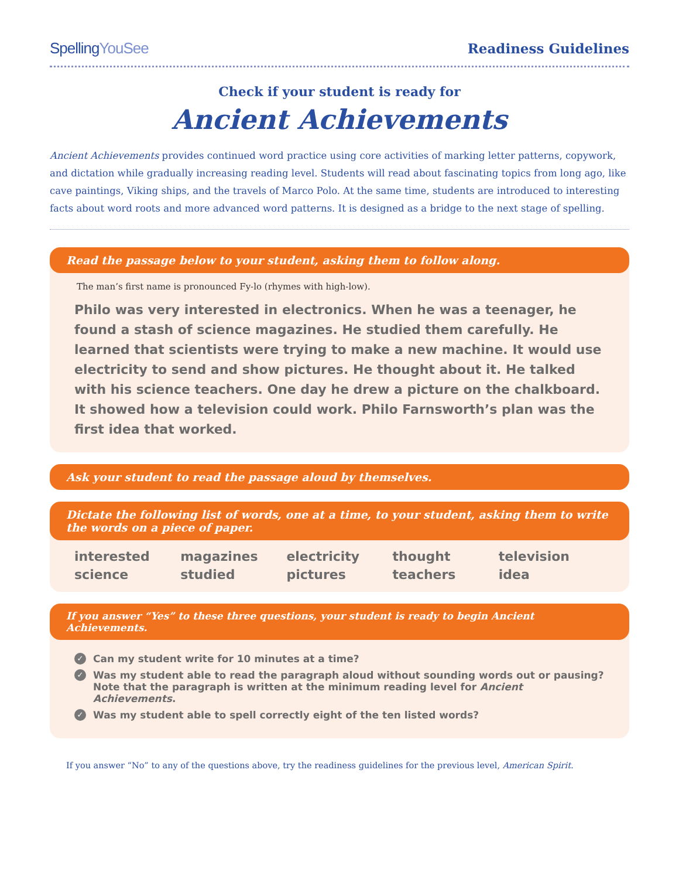SpellingYouSee Readiness Guidelines
Check if your student is ready for
Ancient Achievements
Ancient Achievements provides continued word practice using core activities of marking letter patterns, copywork, and dictation while gradually increasing reading level. Students will read about fascinating topics from long ago, like cave paintings, Viking ships, and the travels of Marco Polo. At the same time, students are introduced to interesting facts about word roots and more advanced word patterns. It is designed as a bridge to the next stage of spelling.
Read the passage below to your student, asking them to follow along.
The man’s first name is pronounced Fy-lo (rhymes with high-low).
Philo was very interested in electronics. When he was a teenager, he found a stash of science magazines. He studied them carefully. He learned that scientists were trying to make a new machine. It would use electricity to send and show pictures. He thought about it. He talked with his science teachers. One day he drew a picture on the chalkboard. It showed how a television could work. Philo Farnsworth’s plan was the first idea that worked.
Ask your student to read the passage aloud by themselves.
Dictate the following list of words, one at a time, to your student, asking them to write the words on a piece of paper.
interested
science
magazines
studied
electricity
pictures
thought
teachers
television
idea
If you answer “Yes” to these three questions, your student is ready to begin Ancient Achievements.
✓ Can my student write for 10 minutes at a time?
✓ Was my student able to read the paragraph aloud without sounding words out or pausing? Note that the paragraph is written at the minimum reading level for Ancient Achievements.
✓ Was my student able to spell correctly eight of the ten listed words?
If you answer “No” to any of the questions above, try the readiness guidelines for the previous level, American Spirit.